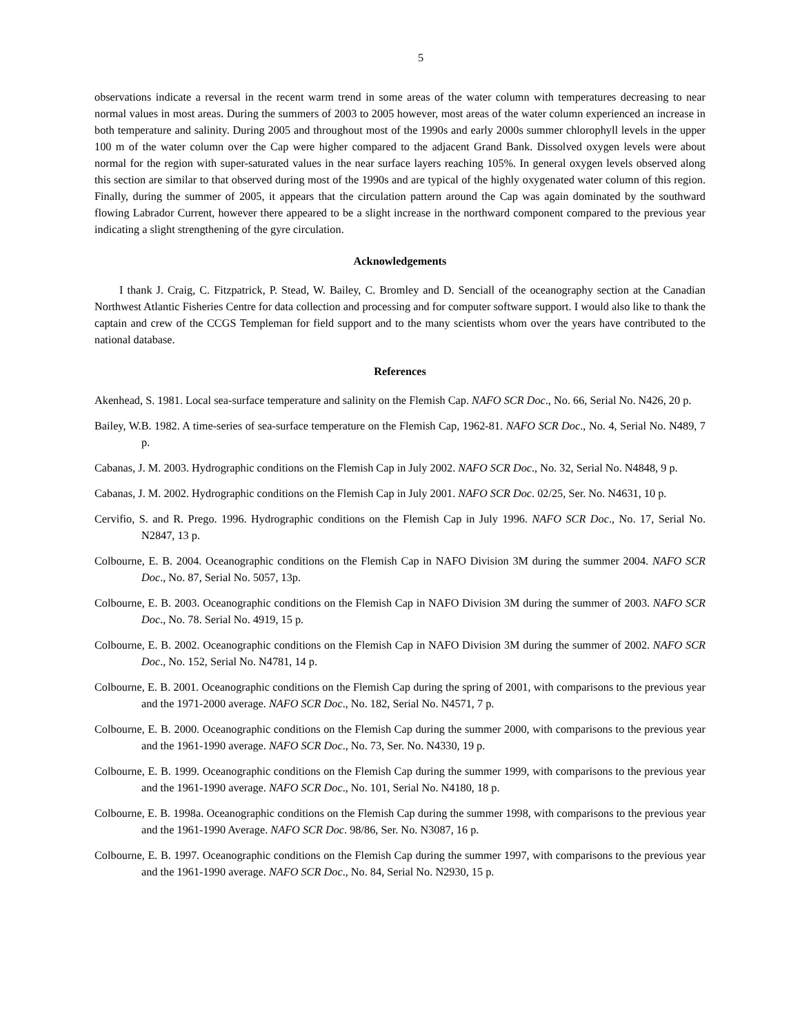5
observations indicate a reversal in the recent warm trend in some areas of the water column with temperatures decreasing to near normal values in most areas. During the summers of 2003 to 2005 however, most areas of the water column experienced an increase in both temperature and salinity. During 2005 and throughout most of the 1990s and early 2000s summer chlorophyll levels in the upper 100 m of the water column over the Cap were higher compared to the adjacent Grand Bank. Dissolved oxygen levels were about normal for the region with super-saturated values in the near surface layers reaching 105%. In general oxygen levels observed along this section are similar to that observed during most of the 1990s and are typical of the highly oxygenated water column of this region. Finally, during the summer of 2005, it appears that the circulation pattern around the Cap was again dominated by the southward flowing Labrador Current, however there appeared to be a slight increase in the northward component compared to the previous year indicating a slight strengthening of the gyre circulation.
Acknowledgements
I thank J. Craig, C. Fitzpatrick, P. Stead, W. Bailey, C. Bromley and D. Senciall of the oceanography section at the Canadian Northwest Atlantic Fisheries Centre for data collection and processing and for computer software support. I would also like to thank the captain and crew of the CCGS Templeman for field support and to the many scientists whom over the years have contributed to the national database.
References
Akenhead, S. 1981. Local sea-surface temperature and salinity on the Flemish Cap. NAFO SCR Doc., No. 66, Serial No. N426, 20 p.
Bailey, W.B. 1982. A time-series of sea-surface temperature on the Flemish Cap, 1962-81. NAFO SCR Doc., No. 4, Serial No. N489, 7 p.
Cabanas, J. M. 2003. Hydrographic conditions on the Flemish Cap in July 2002. NAFO SCR Doc., No. 32, Serial No. N4848, 9 p.
Cabanas, J. M. 2002. Hydrographic conditions on the Flemish Cap in July 2001. NAFO SCR Doc. 02/25, Ser. No. N4631, 10 p.
Cervifio, S. and R. Prego. 1996. Hydrographic conditions on the Flemish Cap in July 1996. NAFO SCR Doc., No. 17, Serial No. N2847, 13 p.
Colbourne, E. B. 2004. Oceanographic conditions on the Flemish Cap in NAFO Division 3M during the summer 2004. NAFO SCR Doc., No. 87, Serial No. 5057, 13p.
Colbourne, E. B. 2003. Oceanographic conditions on the Flemish Cap in NAFO Division 3M during the summer of 2003. NAFO SCR Doc., No. 78. Serial No. 4919, 15 p.
Colbourne, E. B. 2002. Oceanographic conditions on the Flemish Cap in NAFO Division 3M during the summer of 2002. NAFO SCR Doc., No. 152, Serial No. N4781, 14 p.
Colbourne, E. B. 2001. Oceanographic conditions on the Flemish Cap during the spring of 2001, with comparisons to the previous year and the 1971-2000 average. NAFO SCR Doc., No. 182, Serial No. N4571, 7 p.
Colbourne, E. B. 2000. Oceanographic conditions on the Flemish Cap during the summer 2000, with comparisons to the previous year and the 1961-1990 average. NAFO SCR Doc., No. 73, Ser. No. N4330, 19 p.
Colbourne, E. B. 1999. Oceanographic conditions on the Flemish Cap during the summer 1999, with comparisons to the previous year and the 1961-1990 average. NAFO SCR Doc., No. 101, Serial No. N4180, 18 p.
Colbourne, E. B. 1998a. Oceanographic conditions on the Flemish Cap during the summer 1998, with comparisons to the previous year and the 1961-1990 Average. NAFO SCR Doc. 98/86, Ser. No. N3087, 16 p.
Colbourne, E. B. 1997. Oceanographic conditions on the Flemish Cap during the summer 1997, with comparisons to the previous year and the 1961-1990 average. NAFO SCR Doc., No. 84, Serial No. N2930, 15 p.